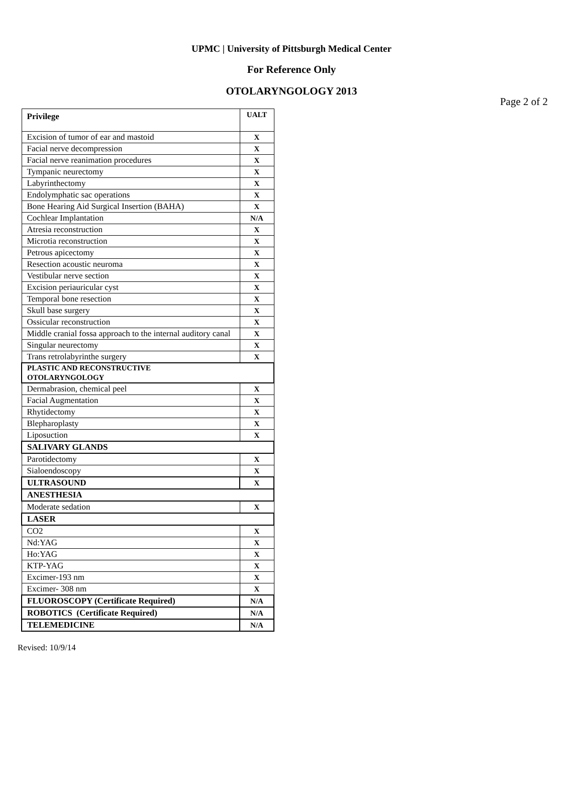UPMC | University of Pittsburgh Medical Center
For Reference Only
OTOLARYNGOLOGY 2013
Page 2 of 2
| Privilege | UALT |
| --- | --- |
| Excision of tumor of ear and mastoid | X |
| Facial nerve decompression | X |
| Facial nerve reanimation procedures | X |
| Tympanic neurectomy | X |
| Labyrinthectomy | X |
| Endolymphatic sac operations | X |
| Bone Hearing Aid Surgical Insertion (BAHA) | X |
| Cochlear Implantation | N/A |
| Atresia reconstruction | X |
| Microtia reconstruction | X |
| Petrous apicectomy | X |
| Resection acoustic neuroma | X |
| Vestibular nerve section | X |
| Excision periauricular cyst | X |
| Temporal bone resection | X |
| Skull base surgery | X |
| Ossicular reconstruction | X |
| Middle cranial fossa approach to the internal auditory canal | X |
| Singular neurectomy | X |
| Trans retrolabyrinthe surgery | X |
| PLASTIC AND RECONSTRUCTIVE OTOLARYNGOLOGY | |
| Dermabrasion, chemical peel | X |
| Facial Augmentation | X |
| Rhytidectomy | X |
| Blepharoplasty | X |
| Liposuction | X |
| SALIVARY GLANDS | |
| Parotidectomy | X |
| Sialoendoscopy | X |
| ULTRASOUND | X |
| ANESTHESIA | |
| Moderate sedation | X |
| LASER | |
| CO2 | X |
| Nd:YAG | X |
| Ho:YAG | X |
| KTP-YAG | X |
| Excimer-193 nm | X |
| Excimer- 308 nm | X |
| FLUOROSCOPY (Certificate Required) | N/A |
| ROBOTICS (Certificate Required) | N/A |
| TELEMEDICINE | N/A |
Revised: 10/9/14